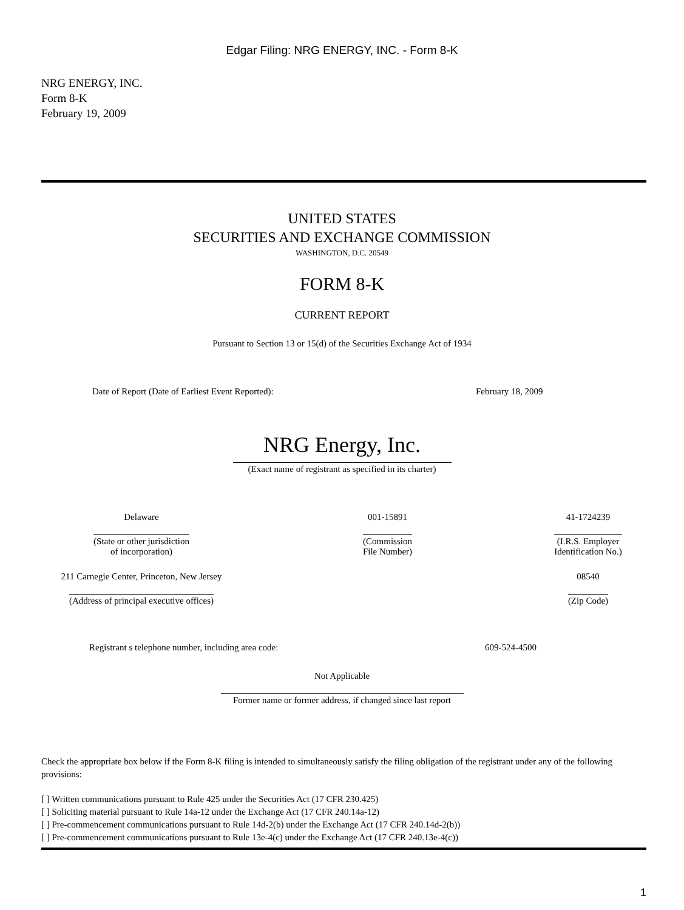Edgar Filing: NRG ENERGY, INC. - Form 8-K
NRG ENERGY, INC.
Form 8-K
February 19, 2009
UNITED STATES
SECURITIES AND EXCHANGE COMMISSION
WASHINGTON, D.C. 20549
FORM 8-K
CURRENT REPORT
Pursuant to Section 13 or 15(d) of the Securities Exchange Act of 1934
Date of Report (Date of Earliest Event Reported): February 18, 2009
NRG Energy, Inc.
(Exact name of registrant as specified in its charter)
Delaware
(State or other jurisdiction
of incorporation)
001-15891
(Commission
File Number)
41-1724239
(I.R.S. Employer
Identification No.)
211 Carnegie Center, Princeton, New Jersey
(Address of principal executive offices)
08540
(Zip Code)
Registrant s telephone number, including area code: 609-524-4500
Not Applicable
Former name or former address, if changed since last report
Check the appropriate box below if the Form 8-K filing is intended to simultaneously satisfy the filing obligation of the registrant under any of the following provisions:
[ ] Written communications pursuant to Rule 425 under the Securities Act (17 CFR 230.425)
[ ] Soliciting material pursuant to Rule 14a-12 under the Exchange Act (17 CFR 240.14a-12)
[ ] Pre-commencement communications pursuant to Rule 14d-2(b) under the Exchange Act (17 CFR 240.14d-2(b))
[ ] Pre-commencement communications pursuant to Rule 13e-4(c) under the Exchange Act (17 CFR 240.13e-4(c))
1